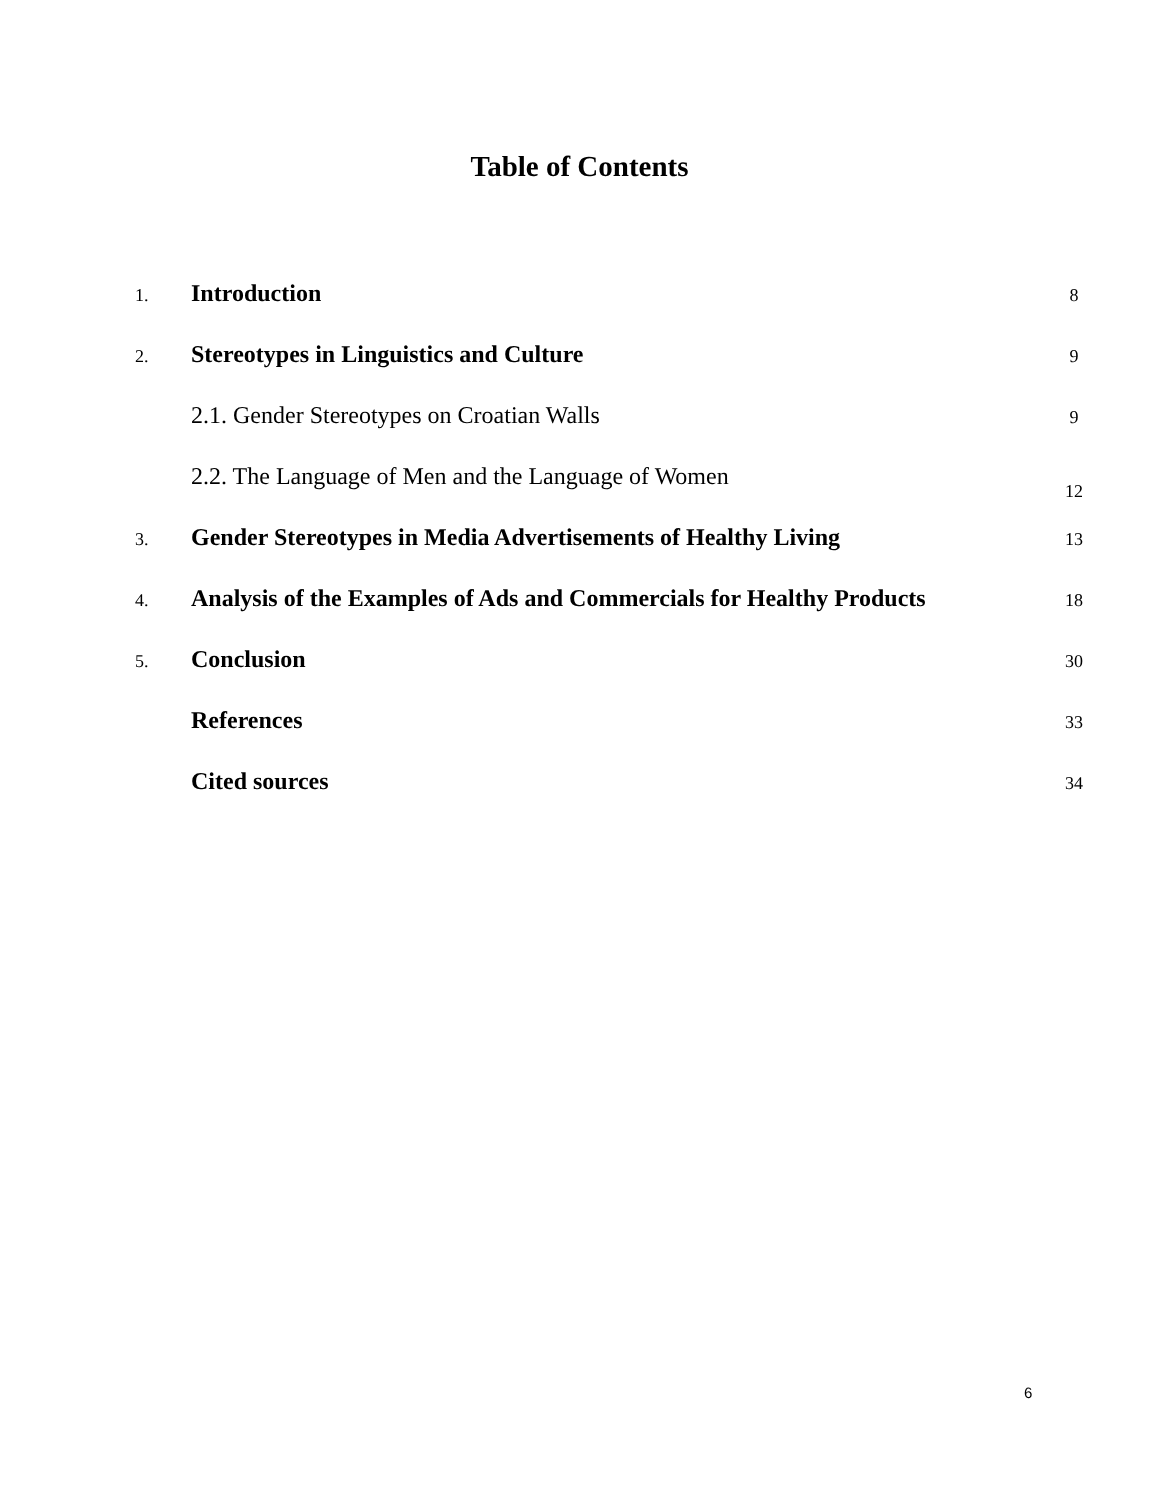Table of Contents
1.
Introduction
8
2.
Stereotypes in Linguistics and Culture
9
2.1. Gender Stereotypes on Croatian Walls
9
2.2. The Language of Men and the Language of Women
12
3.
Gender Stereotypes in Media Advertisements of Healthy Living
13
4.
Analysis of the Examples of Ads and Commercials for Healthy Products
18
5.
Conclusion
30
References
33
Cited sources
34
6